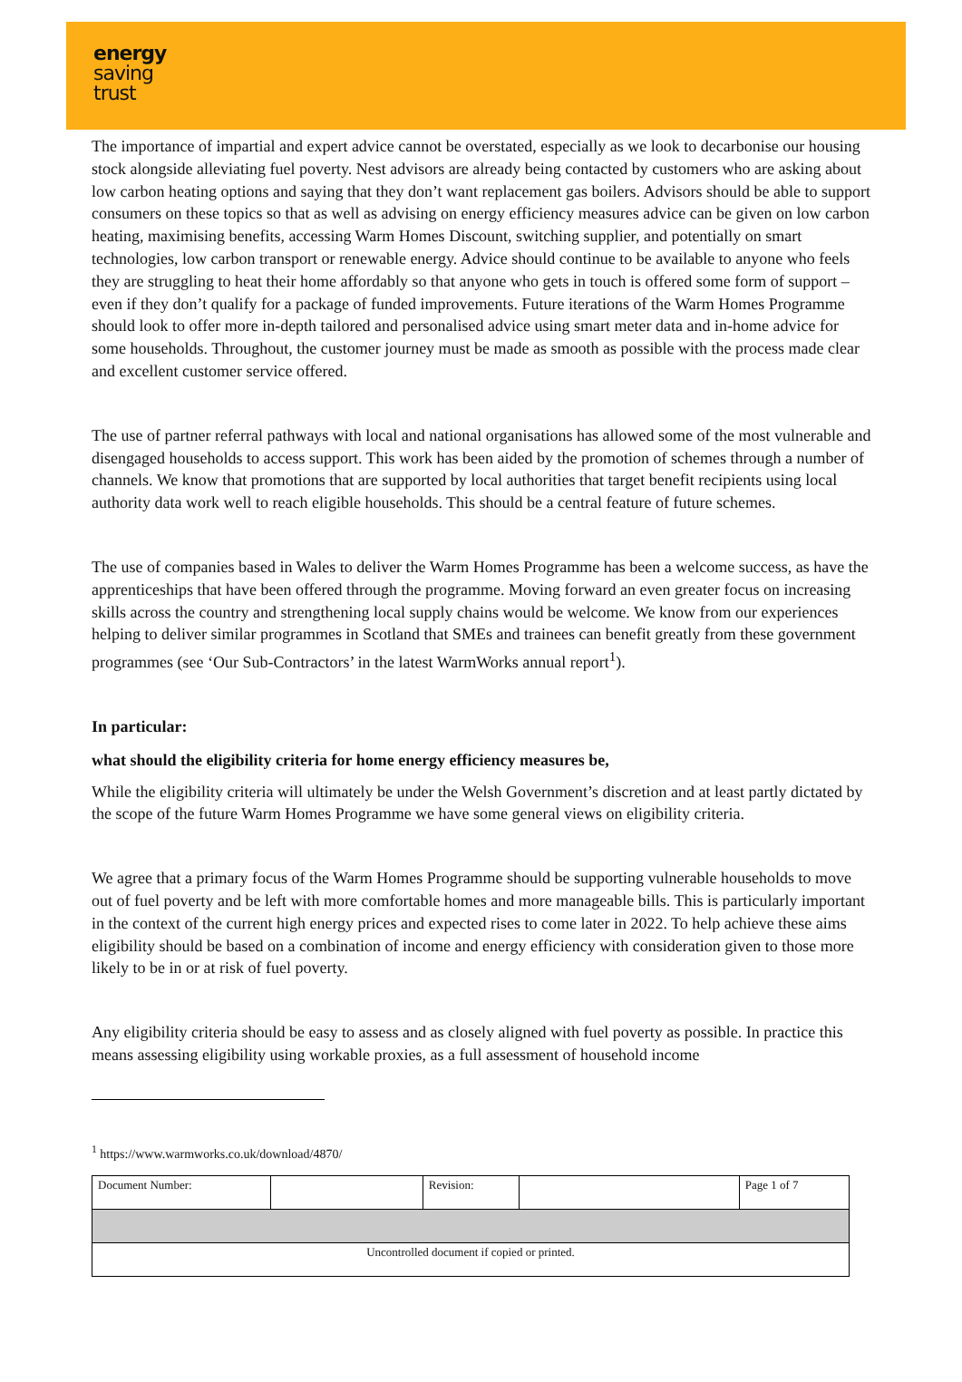energy
saving
trust
The importance of impartial and expert advice cannot be overstated, especially as we look to decarbonise our housing stock alongside alleviating fuel poverty. Nest advisors are already being contacted by customers who are asking about low carbon heating options and saying that they don’t want replacement gas boilers. Advisors should be able to support consumers on these topics so that as well as advising on energy efficiency measures advice can be given on low carbon heating, maximising benefits, accessing Warm Homes Discount, switching supplier, and potentially on smart technologies, low carbon transport or renewable energy. Advice should continue to be available to anyone who feels they are struggling to heat their home affordably so that anyone who gets in touch is offered some form of support – even if they don’t qualify for a package of funded improvements. Future iterations of the Warm Homes Programme should look to offer more in-depth tailored and personalised advice using smart meter data and in-home advice for some households. Throughout, the customer journey must be made as smooth as possible with the process made clear and excellent customer service offered.
The use of partner referral pathways with local and national organisations has allowed some of the most vulnerable and disengaged households to access support. This work has been aided by the promotion of schemes through a number of channels. We know that promotions that are supported by local authorities that target benefit recipients using local authority data work well to reach eligible households. This should be a central feature of future schemes.
The use of companies based in Wales to deliver the Warm Homes Programme has been a welcome success, as have the apprenticeships that have been offered through the programme. Moving forward an even greater focus on increasing skills across the country and strengthening local supply chains would be welcome. We know from our experiences helping to deliver similar programmes in Scotland that SMEs and trainees can benefit greatly from these government programmes (see ‘Our Sub-Contractors’ in the latest WarmWorks annual report<sup>1</sup>).
In particular:
what should the eligibility criteria for home energy efficiency measures be,
While the eligibility criteria will ultimately be under the Welsh Government’s discretion and at least partly dictated by the scope of the future Warm Homes Programme we have some general views on eligibility criteria.
We agree that a primary focus of the Warm Homes Programme should be supporting vulnerable households to move out of fuel poverty and be left with more comfortable homes and more manageable bills. This is particularly important in the context of the current high energy prices and expected rises to come later in 2022. To help achieve these aims eligibility should be based on a combination of income and energy efficiency with consideration given to those more likely to be in or at risk of fuel poverty.
Any eligibility criteria should be easy to assess and as closely aligned with fuel poverty as possible. In practice this means assessing eligibility using workable proxies, as a full assessment of household income
<sup>1</sup> https://www.warmworks.co.uk/download/4870/
| Document Number: | | Revision: | | Page 1 of 7 |
| Uncontrolled document if copied or printed. | | | | |